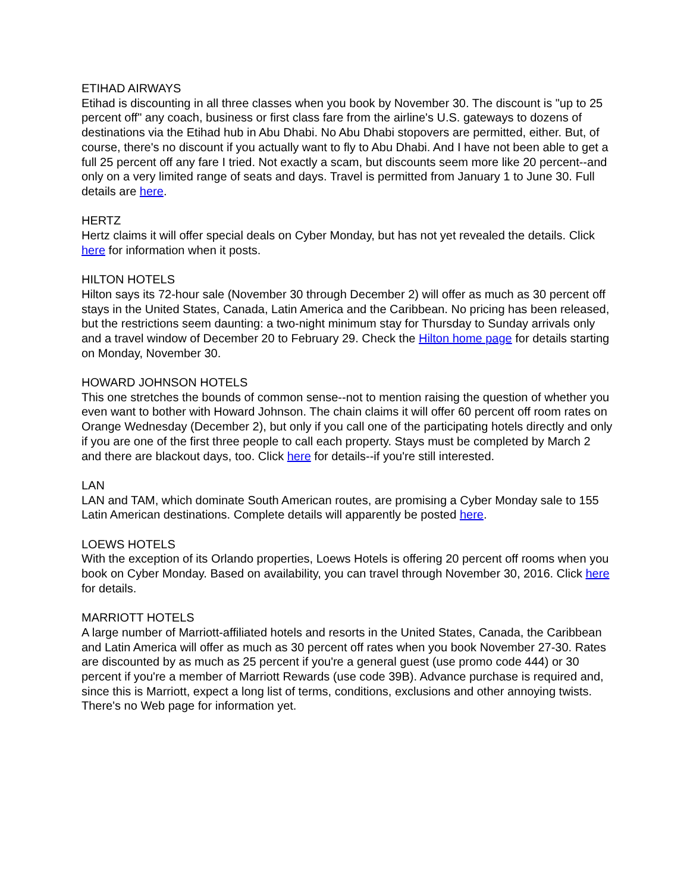ETIHAD AIRWAYS
Etihad is discounting in all three classes when you book by November 30. The discount is "up to 25 percent off" any coach, business or first class fare from the airline's U.S. gateways to dozens of destinations via the Etihad hub in Abu Dhabi. No Abu Dhabi stopovers are permitted, either. But, of course, there's no discount if you actually want to fly to Abu Dhabi. And I have not been able to get a full 25 percent off any fare I tried. Not exactly a scam, but discounts seem more like 20 percent--and only on a very limited range of seats and days. Travel is permitted from January 1 to June 30. Full details are here.
HERTZ
Hertz claims it will offer special deals on Cyber Monday, but has not yet revealed the details. Click here for information when it posts.
HILTON HOTELS
Hilton says its 72-hour sale (November 30 through December 2) will offer as much as 30 percent off stays in the United States, Canada, Latin America and the Caribbean. No pricing has been released, but the restrictions seem daunting: a two-night minimum stay for Thursday to Sunday arrivals only and a travel window of December 20 to February 29. Check the Hilton home page for details starting on Monday, November 30.
HOWARD JOHNSON HOTELS
This one stretches the bounds of common sense--not to mention raising the question of whether you even want to bother with Howard Johnson. The chain claims it will offer 60 percent off room rates on Orange Wednesday (December 2), but only if you call one of the participating hotels directly and only if you are one of the first three people to call each property. Stays must be completed by March 2 and there are blackout days, too. Click here for details--if you're still interested.
LAN
LAN and TAM, which dominate South American routes, are promising a Cyber Monday sale to 155 Latin American destinations. Complete details will apparently be posted here.
LOEWS HOTELS
With the exception of its Orlando properties, Loews Hotels is offering 20 percent off rooms when you book on Cyber Monday. Based on availability, you can travel through November 30, 2016. Click here for details.
MARRIOTT HOTELS
A large number of Marriott-affiliated hotels and resorts in the United States, Canada, the Caribbean and Latin America will offer as much as 30 percent off rates when you book November 27-30. Rates are discounted by as much as 25 percent if you're a general guest (use promo code 444) or 30 percent if you're a member of Marriott Rewards (use code 39B). Advance purchase is required and, since this is Marriott, expect a long list of terms, conditions, exclusions and other annoying twists. There's no Web page for information yet.